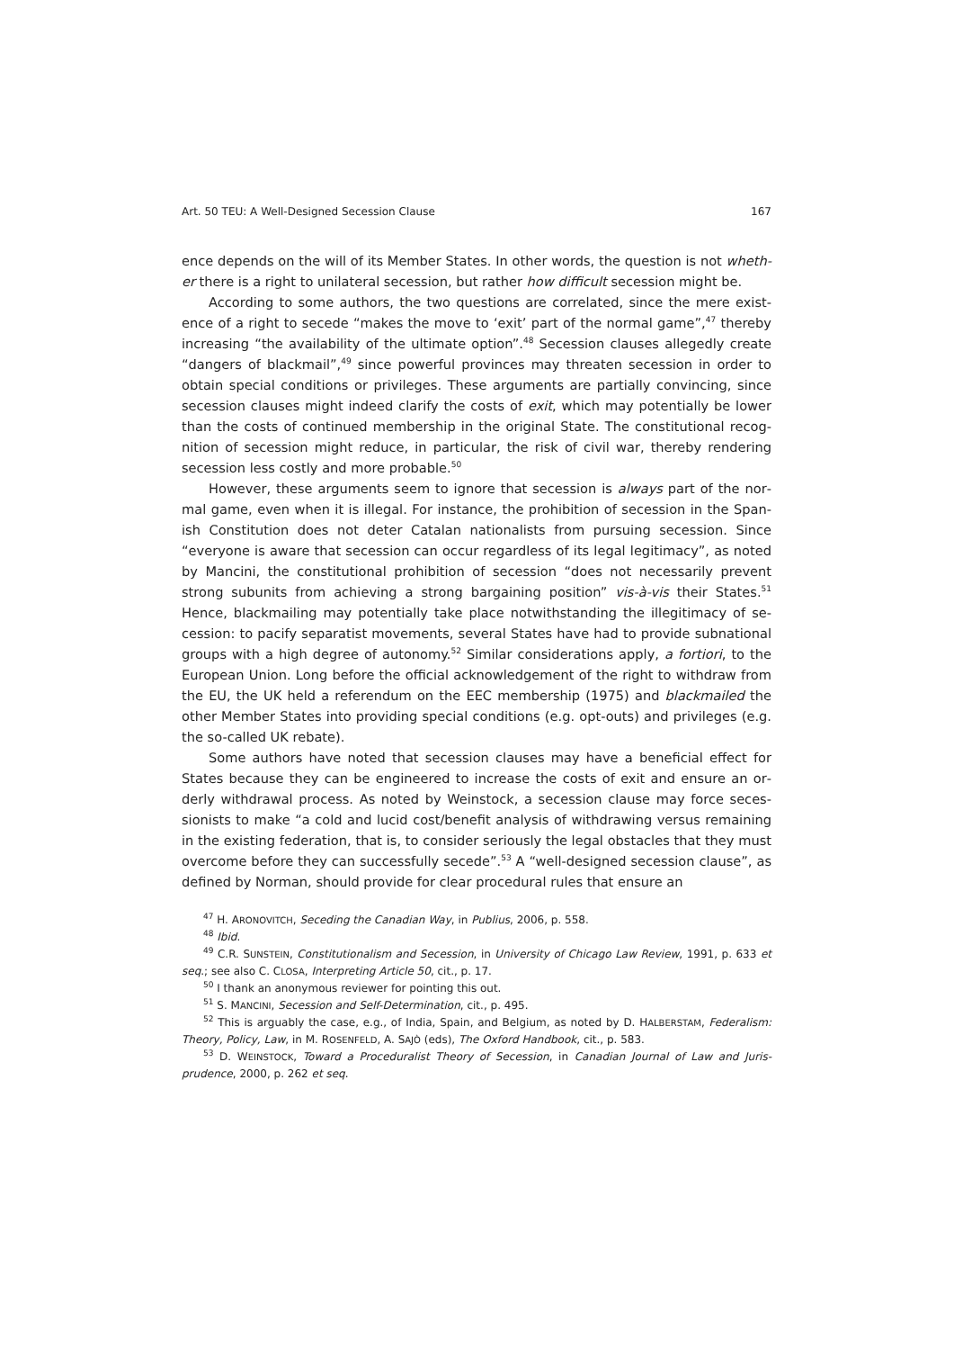Art. 50 TEU: A Well-Designed Secession Clause 167
ence depends on the will of its Member States. In other words, the question is not wheth­er there is a right to unilateral secession, but rather how difficult secession might be.
According to some authors, the two questions are correlated, since the mere exist­ence of a right to secede “makes the move to ‘exit’ part of the normal game”,<sup>47</sup> thereby increasing “the availability of the ultimate option”.<sup>48</sup> Secession clauses allegedly create “dangers of blackmail”,<sup>49</sup> since powerful provinces may threaten secession in order to obtain special conditions or privileges. These arguments are partially convincing, since secession clauses might indeed clarify the costs of exit, which may potentially be lower than the costs of continued membership in the original State. The constitutional recog­nition of secession might reduce, in particular, the risk of civil war, thereby rendering secession less costly and more probable.<sup>50</sup>
However, these arguments seem to ignore that secession is always part of the nor­mal game, even when it is illegal. For instance, the prohibition of secession in the Span­ish Constitution does not deter Catalan nationalists from pursuing secession. Since “everyone is aware that secession can occur regardless of its legal legitimacy”, as noted by Mancini, the constitutional prohibition of secession “does not necessarily prevent strong subunits from achieving a strong bargaining position” vis-à-vis their States.<sup>51</sup> Hence, blackmailing may potentially take place notwithstanding the illegitimacy of se­cession: to pacify separatist movements, several States have had to provide sub­national groups with a high degree of autonomy.<sup>52</sup> Similar considerations apply, a forti­ori, to the European Union. Long before the official acknowledgement of the right to withdraw from the EU, the UK held a referendum on the EEC membership (1975) and blackmailed the other Member States into providing special conditions (e.g. opt-outs) and privileges (e.g. the so-called UK rebate).
Some authors have noted that secession clauses may have a beneficial effect for States because they can be engineered to increase the costs of exit and ensure an or­derly withdrawal process. As noted by Weinstock, a secession clause may force seces­sionists to make “a cold and lucid cost/benefit analysis of withdrawing versus remaining in the existing federation, that is, to consider seriously the legal obstacles that they must overcome before they can successfully secede”.<sup>53</sup> A “well-designed secession clause”, as defined by Norman, should provide for clear procedural rules that ensure an
<sup>47</sup> H. ARONOVITCH, Seceding the Canadian Way, in Publius, 2006, p. 558.
<sup>48</sup> Ibid.
<sup>49</sup> C.R. SUNSTEIN, Constitutionalism and Secession, in University of Chicago Law Review, 1991, p. 633 et seq.; see also C. CLOSA, Interpreting Article 50, cit., p. 17.
<sup>50</sup> I thank an anonymous reviewer for pointing this out.
<sup>51</sup> S. MANCINI, Secession and Self-Determination, cit., p. 495.
<sup>52</sup> This is arguably the case, e.g., of India, Spain, and Belgium, as noted by D. HALBERSTAM, Federalism: Theory, Policy, Law, in M. ROSENFELD, A. SAJÒ (eds), The Oxford Handbook, cit., p. 583.
<sup>53</sup> D. WEINSTOCK, Toward a Proceduralist Theory of Secession, in Canadian Journal of Law and Juris­prudence, 2000, p. 262 et seq.